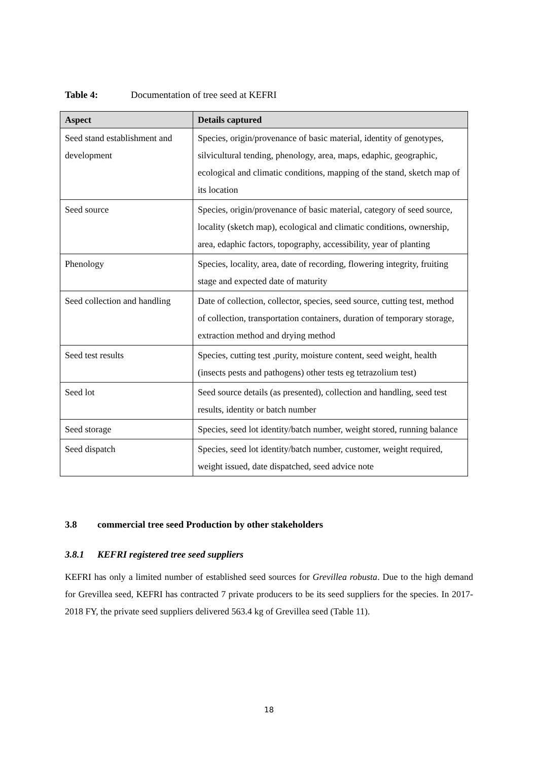Table 4: Documentation of tree seed at KEFRI
| Aspect | Details captured |
| --- | --- |
| Seed stand establishment and development | Species, origin/provenance of basic material, identity of genotypes, silvicultural tending, phenology, area, maps, edaphic, geographic, ecological and climatic conditions, mapping of the stand, sketch map of its location |
| Seed source | Species, origin/provenance of basic material, category of seed source, locality (sketch map), ecological and climatic conditions, ownership, area, edaphic factors, topography, accessibility, year of planting |
| Phenology | Species, locality, area, date of recording, flowering integrity, fruiting stage and expected date of maturity |
| Seed collection and handling | Date of collection, collector, species, seed source, cutting test, method of collection, transportation containers, duration of temporary storage, extraction method and drying method |
| Seed test results | Species, cutting test ,purity, moisture content, seed weight, health (insects pests and pathogens) other tests eg tetrazolium test) |
| Seed lot | Seed source details (as presented), collection and handling, seed test results, identity or batch number |
| Seed storage | Species, seed lot identity/batch number, weight stored, running balance |
| Seed dispatch | Species, seed lot identity/batch number, customer, weight required, weight issued, date dispatched, seed advice note |
3.8 commercial tree seed Production by other stakeholders
3.8.1 KEFRI registered tree seed suppliers
KEFRI has only a limited number of established seed sources for Grevillea robusta. Due to the high demand for Grevillea seed, KEFRI has contracted 7 private producers to be its seed suppliers for the species. In 2017-2018 FY, the private seed suppliers delivered 563.4 kg of Grevillea seed (Table 11).
18